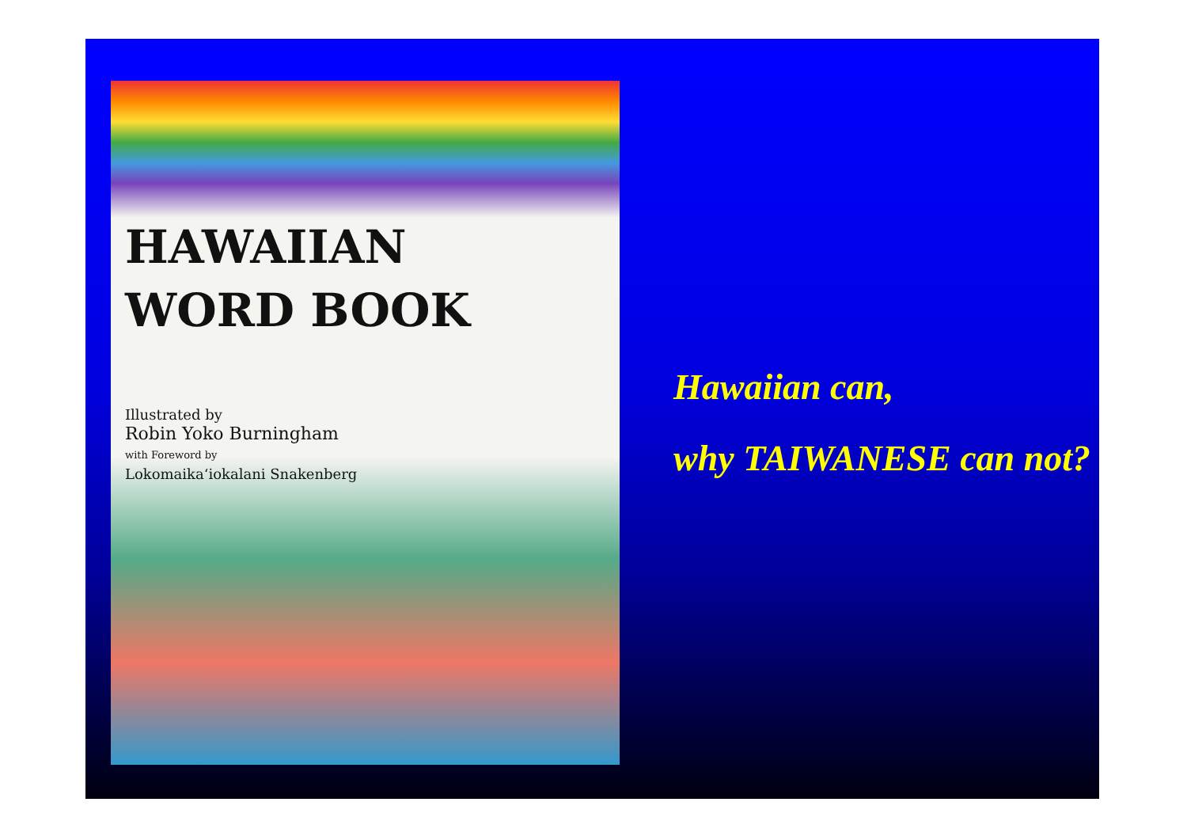HAWAIIAN
WORD BOOK
Illustrated by
Robin Yoko Burningham
with Foreword by
Lokomaikaʻiokalani Snakenberg
Hawaiian can,
why TAIWANESE can not?